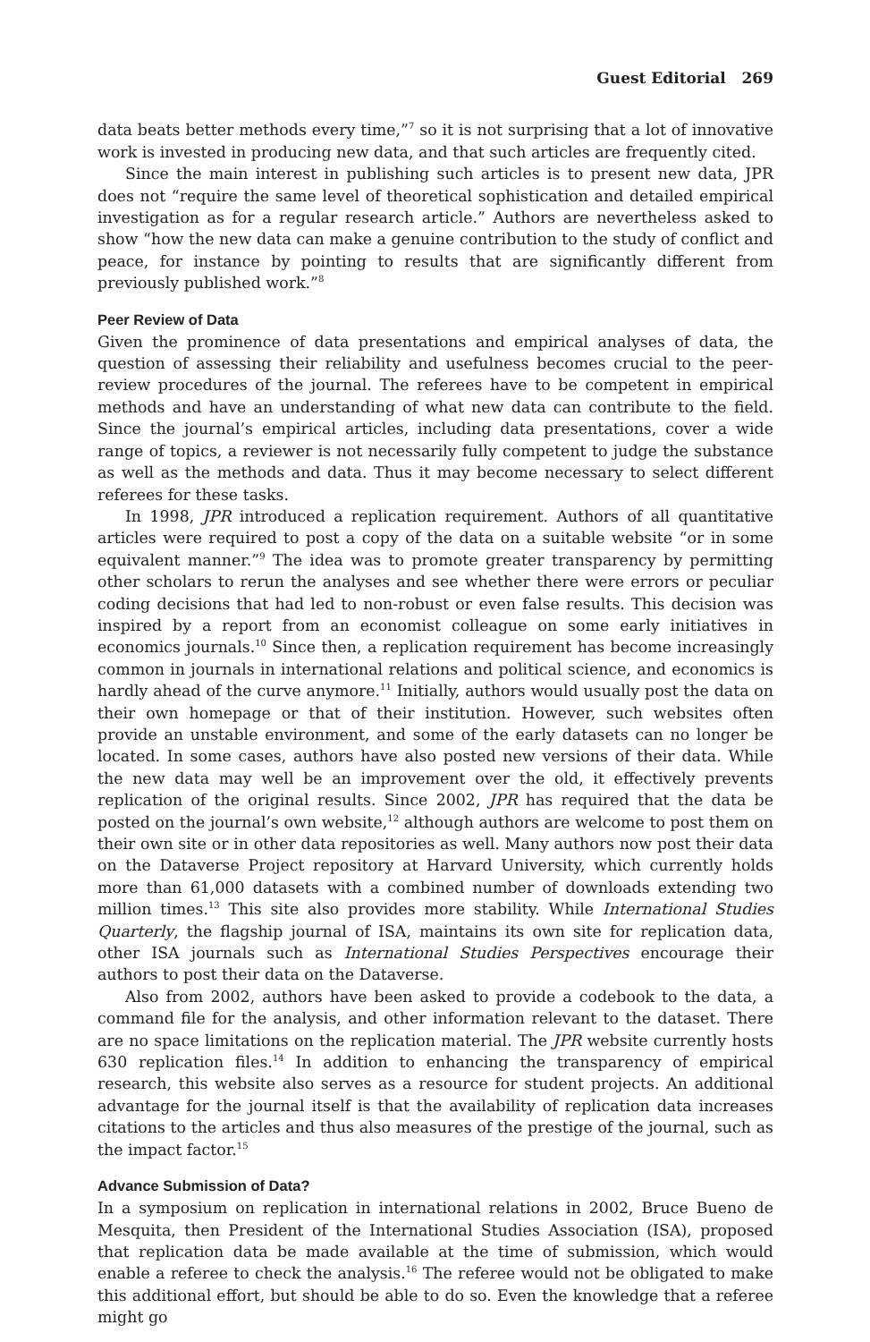Guest Editorial 269
data beats better methods every time,”<sup>7</sup> so it is not surprising that a lot of innovative work is invested in producing new data, and that such articles are frequently cited.
Since the main interest in publishing such articles is to present new data, JPR does not “require the same level of theoretical sophistication and detailed empirical investigation as for a regular research article.” Authors are nevertheless asked to show “how the new data can make a genuine contribution to the study of conflict and peace, for instance by pointing to results that are significantly different from previously published work.”<sup>8</sup>
Peer Review of Data
Given the prominence of data presentations and empirical analyses of data, the question of assessing their reliability and usefulness becomes crucial to the peer-review procedures of the journal. The referees have to be competent in empirical methods and have an understanding of what new data can contribute to the field. Since the journal’s empirical articles, including data presentations, cover a wide range of topics, a reviewer is not necessarily fully competent to judge the substance as well as the methods and data. Thus it may become necessary to select different referees for these tasks.
In 1998, JPR introduced a replication requirement. Authors of all quantitative articles were required to post a copy of the data on a suitable website “or in some equivalent manner.”<sup>9</sup> The idea was to promote greater transparency by permitting other scholars to rerun the analyses and see whether there were errors or peculiar coding decisions that had led to non-robust or even false results. This decision was inspired by a report from an economist colleague on some early initiatives in economics journals.<sup>10</sup> Since then, a replication requirement has become increasingly common in journals in international relations and political science, and economics is hardly ahead of the curve anymore.<sup>11</sup> Initially, authors would usually post the data on their own homepage or that of their institution. However, such websites often provide an unstable environment, and some of the early datasets can no longer be located. In some cases, authors have also posted new versions of their data. While the new data may well be an improvement over the old, it effectively prevents replication of the original results. Since 2002, JPR has required that the data be posted on the journal’s own website,<sup>12</sup> although authors are welcome to post them on their own site or in other data repositories as well. Many authors now post their data on the Dataverse Project repository at Harvard University, which currently holds more than 61,000 datasets with a combined number of downloads extending two million times.<sup>13</sup> This site also provides more stability. While International Studies Quarterly, the flagship journal of ISA, maintains its own site for replication data, other ISA journals such as International Studies Perspectives encourage their authors to post their data on the Dataverse.
Also from 2002, authors have been asked to provide a codebook to the data, a command file for the analysis, and other information relevant to the dataset. There are no space limitations on the replication material. The JPR website currently hosts 630 replication files.<sup>14</sup> In addition to enhancing the transparency of empirical research, this website also serves as a resource for student projects. An additional advantage for the journal itself is that the availability of replication data increases citations to the articles and thus also measures of the prestige of the journal, such as the impact factor.<sup>15</sup>
Advance Submission of Data?
In a symposium on replication in international relations in 2002, Bruce Bueno de Mesquita, then President of the International Studies Association (ISA), proposed that replication data be made available at the time of submission, which would enable a referee to check the analysis.<sup>16</sup> The referee would not be obligated to make this additional effort, but should be able to do so. Even the knowledge that a referee might go